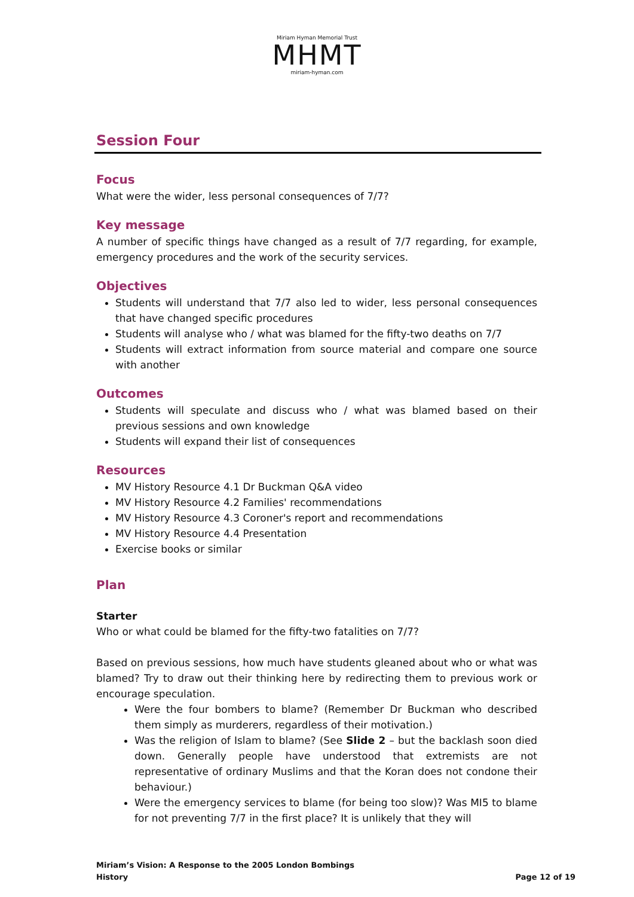Miriam Hyman Memorial Trust
MHMT
miriam-hyman.com
Session Four
Focus
What were the wider, less personal consequences of 7/7?
Key message
A number of specific things have changed as a result of 7/7 regarding, for example, emergency procedures and the work of the security services.
Objectives
Students will understand that 7/7 also led to wider, less personal consequences that have changed specific procedures
Students will analyse who / what was blamed for the fifty-two deaths on 7/7
Students will extract information from source material and compare one source with another
Outcomes
Students will speculate and discuss who / what was blamed based on their previous sessions and own knowledge
Students will expand their list of consequences
Resources
MV History Resource 4.1 Dr Buckman Q&A video
MV History Resource 4.2 Families' recommendations
MV History Resource 4.3 Coroner's report and recommendations
MV History Resource 4.4 Presentation
Exercise books or similar
Plan
Starter
Who or what could be blamed for the fifty-two fatalities on 7/7?
Based on previous sessions, how much have students gleaned about who or what was blamed? Try to draw out their thinking here by redirecting them to previous work or encourage speculation.
Were the four bombers to blame? (Remember Dr Buckman who described them simply as murderers, regardless of their motivation.)
Was the religion of Islam to blame? (See Slide 2 – but the backlash soon died down. Generally people have understood that extremists are not representative of ordinary Muslims and that the Koran does not condone their behaviour.)
Were the emergency services to blame (for being too slow)? Was MI5 to blame for not preventing 7/7 in the first place? It is unlikely that they will
Miriam’s Vision: A Response to the 2005 London Bombings
History Page 12 of 19